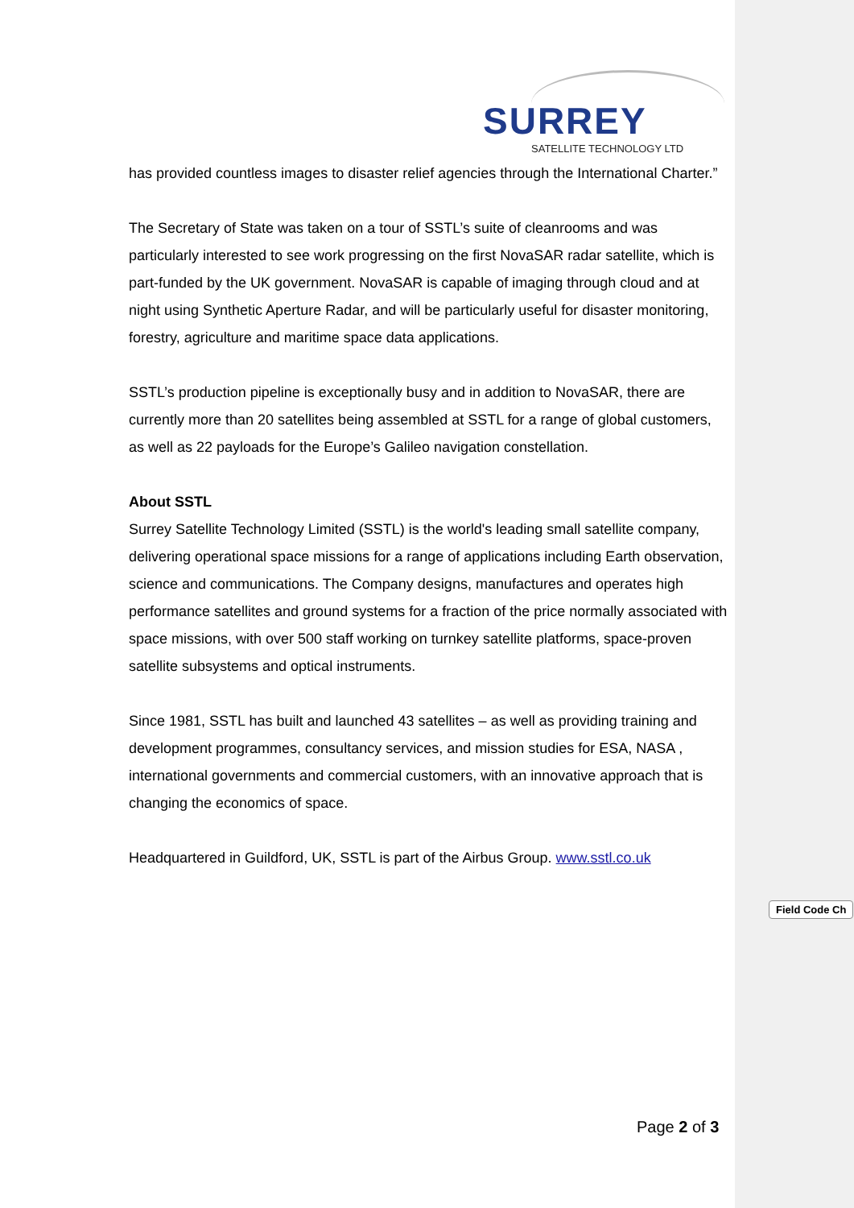SURREY
SATELLITE TECHNOLOGY LTD
has provided countless images to disaster relief agencies through the International Charter.”
The Secretary of State was taken on a tour of SSTL’s suite of cleanrooms and was particularly interested to see work progressing on the first NovaSAR radar satellite, which is part-funded by the UK government. NovaSAR is capable of imaging through cloud and at night using Synthetic Aperture Radar, and will be particularly useful for disaster monitoring, forestry, agriculture and maritime space data applications.
SSTL’s production pipeline is exceptionally busy and in addition to NovaSAR, there are currently more than 20 satellites being assembled at SSTL for a range of global customers, as well as 22 payloads for the Europe’s Galileo navigation constellation.
About SSTL
Surrey Satellite Technology Limited (SSTL) is the world's leading small satellite company, delivering operational space missions for a range of applications including Earth observation, science and communications. The Company designs, manufactures and operates high performance satellites and ground systems for a fraction of the price normally associated with space missions, with over 500 staff working on turnkey satellite platforms, space-proven satellite subsystems and optical instruments.
Since 1981, SSTL has built and launched 43 satellites – as well as providing training and development programmes, consultancy services, and mission studies for ESA, NASA , international governments and commercial customers, with an innovative approach that is changing the economics of space.
Headquartered in Guildford, UK, SSTL is part of the Airbus Group. www.sstl.co.uk
Field Code Ch
Page 2 of 3